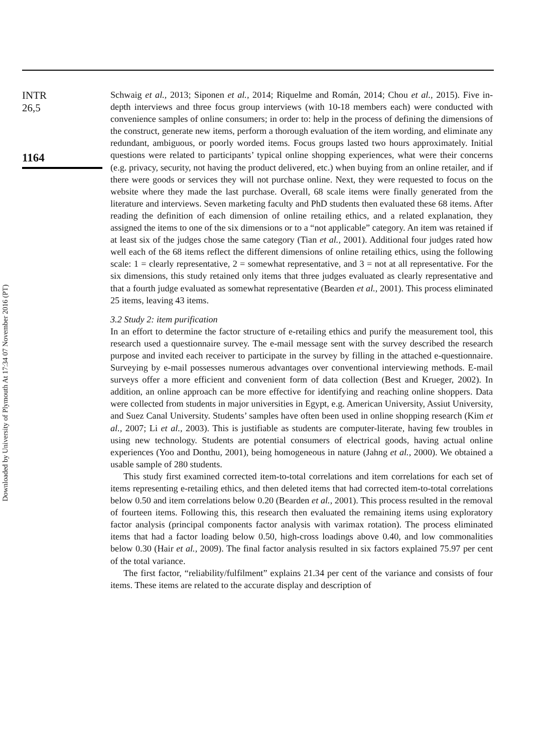INTR
26,5
1164
Schwaig et al., 2013; Siponen et al., 2014; Riquelme and Román, 2014; Chou et al., 2015). Five in-depth interviews and three focus group interviews (with 10-18 members each) were conducted with convenience samples of online consumers; in order to: help in the process of defining the dimensions of the construct, generate new items, perform a thorough evaluation of the item wording, and eliminate any redundant, ambiguous, or poorly worded items. Focus groups lasted two hours approximately. Initial questions were related to participants’ typical online shopping experiences, what were their concerns (e.g. privacy, security, not having the product delivered, etc.) when buying from an online retailer, and if there were goods or services they will not purchase online. Next, they were requested to focus on the website where they made the last purchase. Overall, 68 scale items were finally generated from the literature and interviews. Seven marketing faculty and PhD students then evaluated these 68 items. After reading the definition of each dimension of online retailing ethics, and a related explanation, they assigned the items to one of the six dimensions or to a “not applicable” category. An item was retained if at least six of the judges chose the same category (Tian et al., 2001). Additional four judges rated how well each of the 68 items reflect the different dimensions of online retailing ethics, using the following scale: 1 = clearly representative, 2 = somewhat representative, and 3 = not at all representative. For the six dimensions, this study retained only items that three judges evaluated as clearly representative and that a fourth judge evaluated as somewhat representative (Bearden et al., 2001). This process eliminated 25 items, leaving 43 items.
3.2 Study 2: item purification
In an effort to determine the factor structure of e-retailing ethics and purify the measurement tool, this research used a questionnaire survey. The e-mail message sent with the survey described the research purpose and invited each receiver to participate in the survey by filling in the attached e-questionnaire. Surveying by e-mail possesses numerous advantages over conventional interviewing methods. E-mail surveys offer a more efficient and convenient form of data collection (Best and Krueger, 2002). In addition, an online approach can be more effective for identifying and reaching online shoppers. Data were collected from students in major universities in Egypt, e.g. American University, Assiut University, and Suez Canal University. Students’ samples have often been used in online shopping research (Kim et al., 2007; Li et al., 2003). This is justifiable as students are computer-literate, having few troubles in using new technology. Students are potential consumers of electrical goods, having actual online experiences (Yoo and Donthu, 2001), being homogeneous in nature (Jahng et al., 2000). We obtained a usable sample of 280 students.
This study first examined corrected item-to-total correlations and item correlations for each set of items representing e-retailing ethics, and then deleted items that had corrected item-to-total correlations below 0.50 and item correlations below 0.20 (Bearden et al., 2001). This process resulted in the removal of fourteen items. Following this, this research then evaluated the remaining items using exploratory factor analysis (principal components factor analysis with varimax rotation). The process eliminated items that had a factor loading below 0.50, high-cross loadings above 0.40, and low commonalities below 0.30 (Hair et al., 2009). The final factor analysis resulted in six factors explained 75.97 per cent of the total variance.
The first factor, “reliability/fulfilment” explains 21.34 per cent of the variance and consists of four items. These items are related to the accurate display and description of
Downloaded by University of Plymouth At 17:34 07 November 2016 (PT)